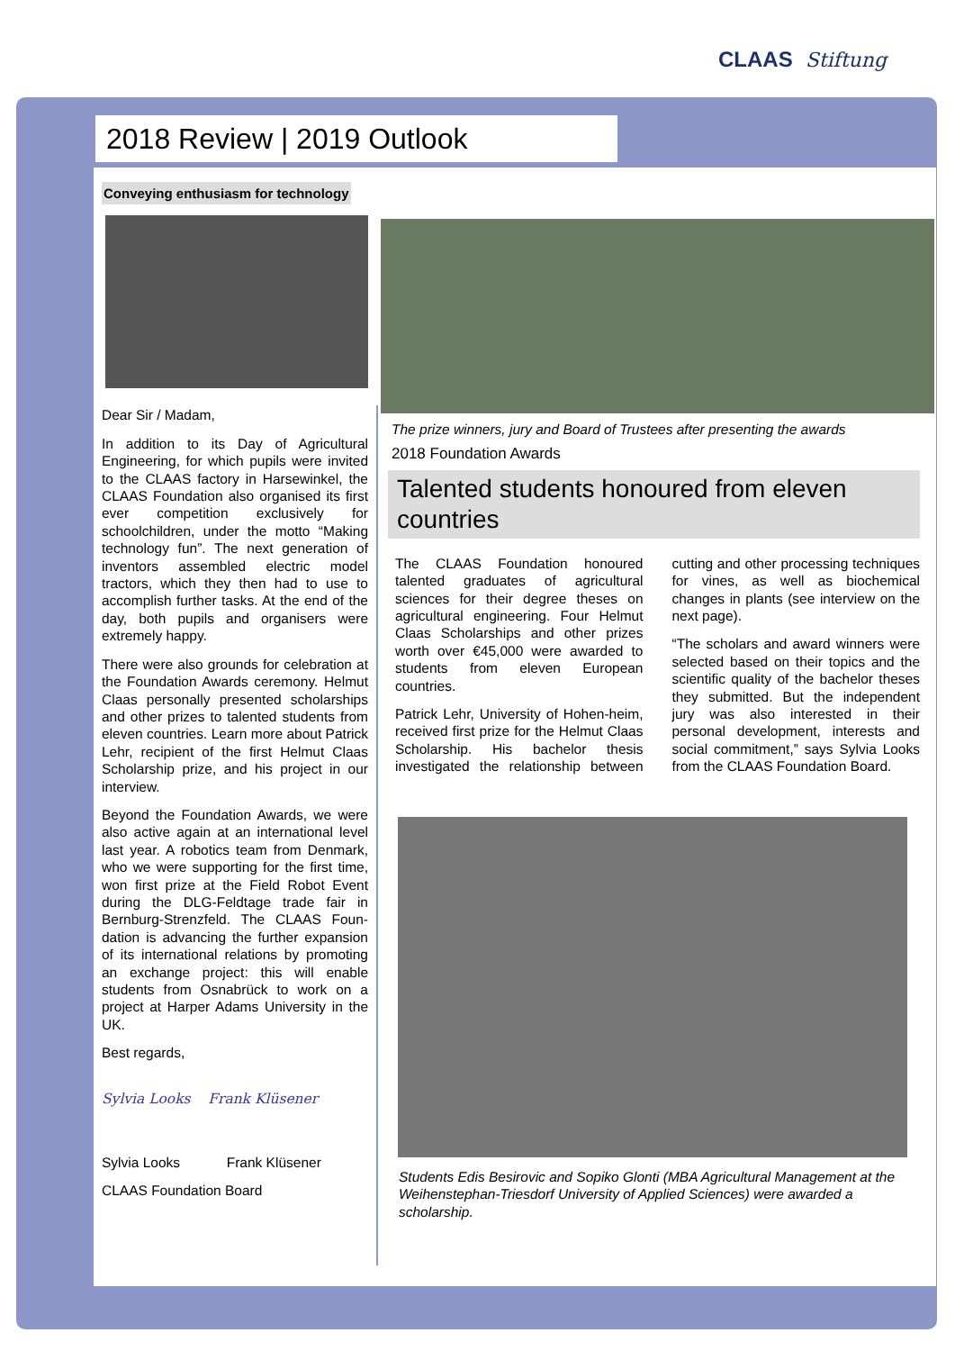CLAAS Stiftung
2018 Review | 2019 Outlook
Conveying enthusiasm for technology
Dear Sir / Madam,
In addition to its Day of Agricultural Engineering, for which pupils were invited to the CLAAS factory in Harsewinkel, the CLAAS Foundation also organised its first ever competition exclusively for schoolchildren, under the motto “Making technology fun”. The next generation of inventors assembled electric model tractors, which they then had to use to accomplish further tasks. At the end of the day, both pupils and organisers were extremely happy.
There were also grounds for celebration at the Foundation Awards ceremony. Helmut Claas personally presented scholarships and other prizes to talented students from eleven countries. Learn more about Patrick Lehr, recipient of the first Helmut Claas Scholarship prize, and his project in our interview.
Beyond the Foundation Awards, we were also active again at an international level last year. A robotics team from Denmark, who we were supporting for the first time, won first prize at the Field Robot Event during the DLG-Feldtage trade fair in Bernburg-Strenzfeld. The CLAAS Foun-dation is advancing the further expansion of its international relations by promoting an exchange project: this will enable students from Osnabrück to work on a project at Harper Adams University in the UK.
Best regards,
Sylvia Looks Frank Klüsener
Sylvia Looks Frank Klüsener
CLAAS Foundation Board
The prize winners, jury and Board of Trustees after presenting the awards
2018 Foundation Awards
Talented students honoured from eleven countries
The CLAAS Foundation honoured talented graduates of agricultural sciences for their degree theses on agricultural engineering. Four Helmut Claas Scholarships and other prizes worth over €45,000 were awarded to students from eleven European countries.
Patrick Lehr, University of Hohen-heim, received first prize for the Helmut Claas Scholarship. His bachelor thesis investigated the relationship between cutting and other processing techniques for vines, as well as biochemical changes in plants (see interview on the next page).
“The scholars and award winners were selected based on their topics and the scientific quality of the bachelor theses they submitted. But the independent jury was also interested in their personal development, interests and social commitment,” says Sylvia Looks from the CLAAS Foundation Board.
Students Edis Besirovic and Sopiko Glonti (MBA Agricultural Management at the Weihenstephan-Triesdorf University of Applied Sciences) were awarded a scholarship.